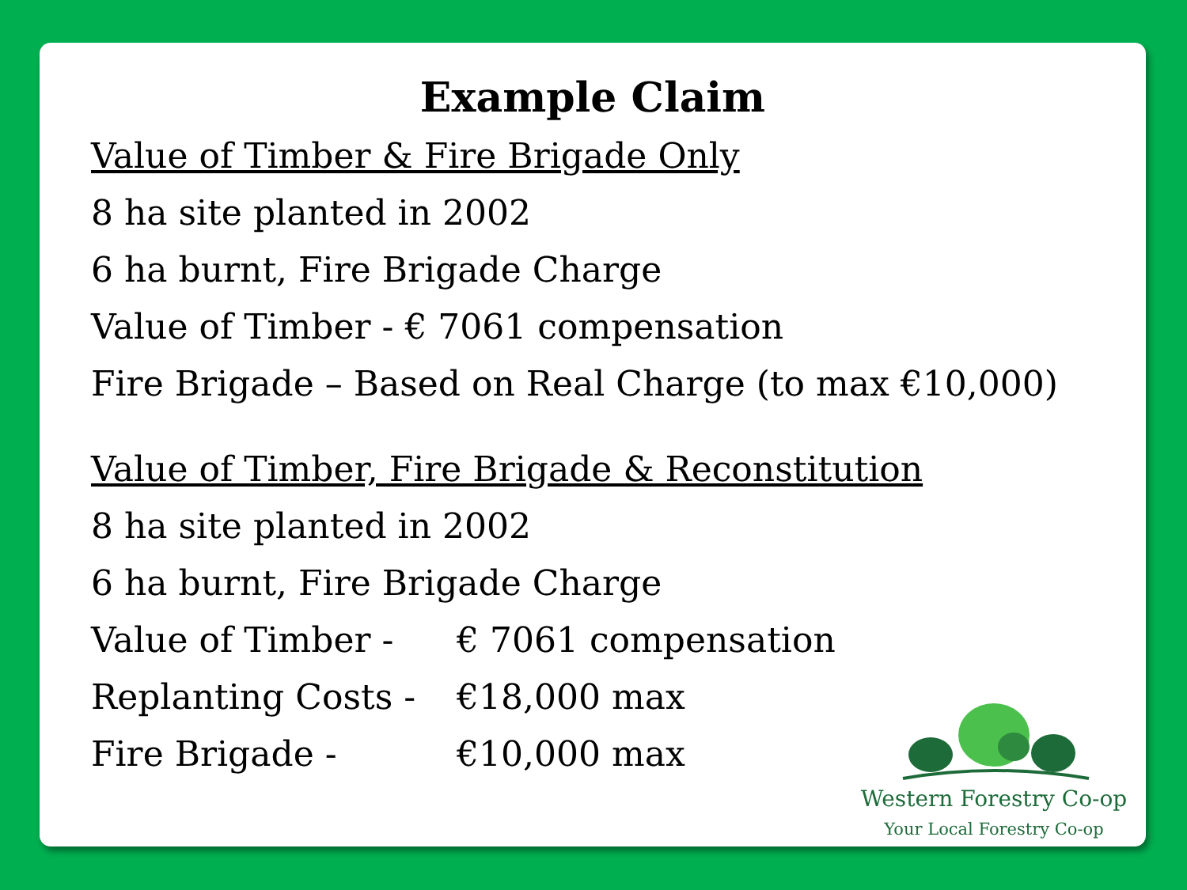Example Claim
Value of Timber & Fire Brigade Only
8 ha site planted in 2002
6 ha burnt, Fire Brigade Charge
Value of Timber - € 7061 compensation
Fire Brigade – Based on Real Charge (to max €10,000)
Value of Timber, Fire Brigade & Reconstitution
8 ha site planted in 2002
6 ha burnt, Fire Brigade Charge
Value of Timber - € 7061 compensation
Replanting Costs - €18,000 max
Fire Brigade - €10,000 max
Western Forestry Co-op
Your Local Forestry Co-op